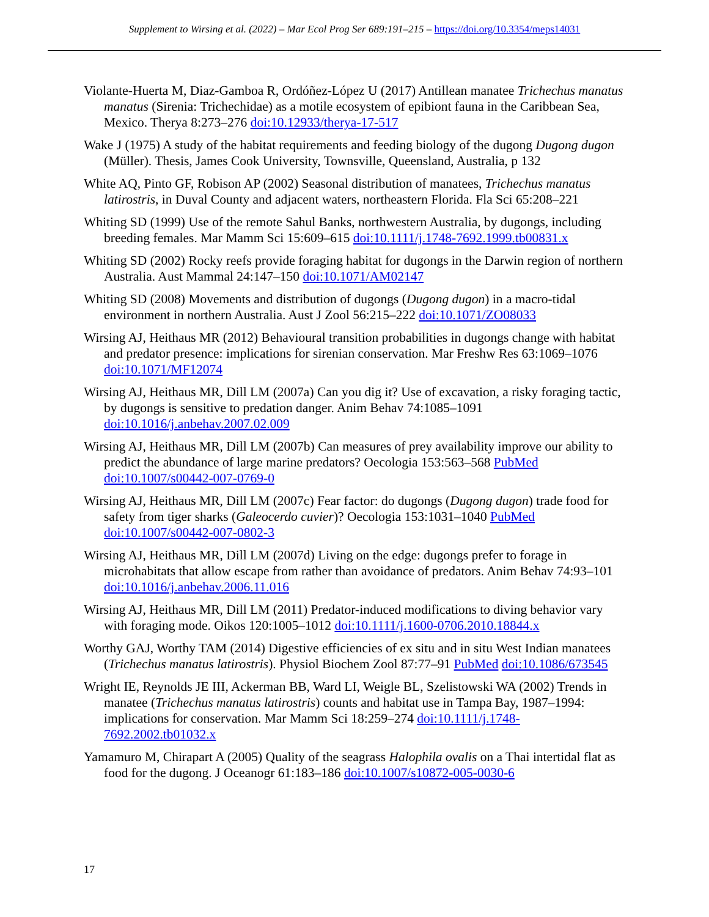Supplement to Wirsing et al. (2022) – Mar Ecol Prog Ser 689:191–215 – https://doi.org/10.3354/meps14031
Violante-Huerta M, Diaz-Gamboa R, Ordóñez-López U (2017) Antillean manatee Trichechus manatus manatus (Sirenia: Trichechidae) as a motile ecosystem of epibiont fauna in the Caribbean Sea, Mexico. Therya 8:273–276 doi:10.12933/therya-17-517
Wake J (1975) A study of the habitat requirements and feeding biology of the dugong Dugong dugon (Müller). Thesis, James Cook University, Townsville, Queensland, Australia, p 132
White AQ, Pinto GF, Robison AP (2002) Seasonal distribution of manatees, Trichechus manatus latirostris, in Duval County and adjacent waters, northeastern Florida. Fla Sci 65:208–221
Whiting SD (1999) Use of the remote Sahul Banks, northwestern Australia, by dugongs, including breeding females. Mar Mamm Sci 15:609–615 doi:10.1111/j.1748-7692.1999.tb00831.x
Whiting SD (2002) Rocky reefs provide foraging habitat for dugongs in the Darwin region of northern Australia. Aust Mammal 24:147–150 doi:10.1071/AM02147
Whiting SD (2008) Movements and distribution of dugongs (Dugong dugon) in a macro-tidal environment in northern Australia. Aust J Zool 56:215–222 doi:10.1071/ZO08033
Wirsing AJ, Heithaus MR (2012) Behavioural transition probabilities in dugongs change with habitat and predator presence: implications for sirenian conservation. Mar Freshw Res 63:1069–1076 doi:10.1071/MF12074
Wirsing AJ, Heithaus MR, Dill LM (2007a) Can you dig it? Use of excavation, a risky foraging tactic, by dugongs is sensitive to predation danger. Anim Behav 74:1085–1091 doi:10.1016/j.anbehav.2007.02.009
Wirsing AJ, Heithaus MR, Dill LM (2007b) Can measures of prey availability improve our ability to predict the abundance of large marine predators? Oecologia 153:563–568 PubMed doi:10.1007/s00442-007-0769-0
Wirsing AJ, Heithaus MR, Dill LM (2007c) Fear factor: do dugongs (Dugong dugon) trade food for safety from tiger sharks (Galeocerdo cuvier)? Oecologia 153:1031–1040 PubMed doi:10.1007/s00442-007-0802-3
Wirsing AJ, Heithaus MR, Dill LM (2007d) Living on the edge: dugongs prefer to forage in microhabitats that allow escape from rather than avoidance of predators. Anim Behav 74:93–101 doi:10.1016/j.anbehav.2006.11.016
Wirsing AJ, Heithaus MR, Dill LM (2011) Predator-induced modifications to diving behavior vary with foraging mode. Oikos 120:1005–1012 doi:10.1111/j.1600-0706.2010.18844.x
Worthy GAJ, Worthy TAM (2014) Digestive efficiencies of ex situ and in situ West Indian manatees (Trichechus manatus latirostris). Physiol Biochem Zool 87:77–91 PubMed doi:10.1086/673545
Wright IE, Reynolds JE III, Ackerman BB, Ward LI, Weigle BL, Szelistowski WA (2002) Trends in manatee (Trichechus manatus latirostris) counts and habitat use in Tampa Bay, 1987–1994: implications for conservation. Mar Mamm Sci 18:259–274 doi:10.1111/j.1748-7692.2002.tb01032.x
Yamamuro M, Chirapart A (2005) Quality of the seagrass Halophila ovalis on a Thai intertidal flat as food for the dugong. J Oceanogr 61:183–186 doi:10.1007/s10872-005-0030-6
17